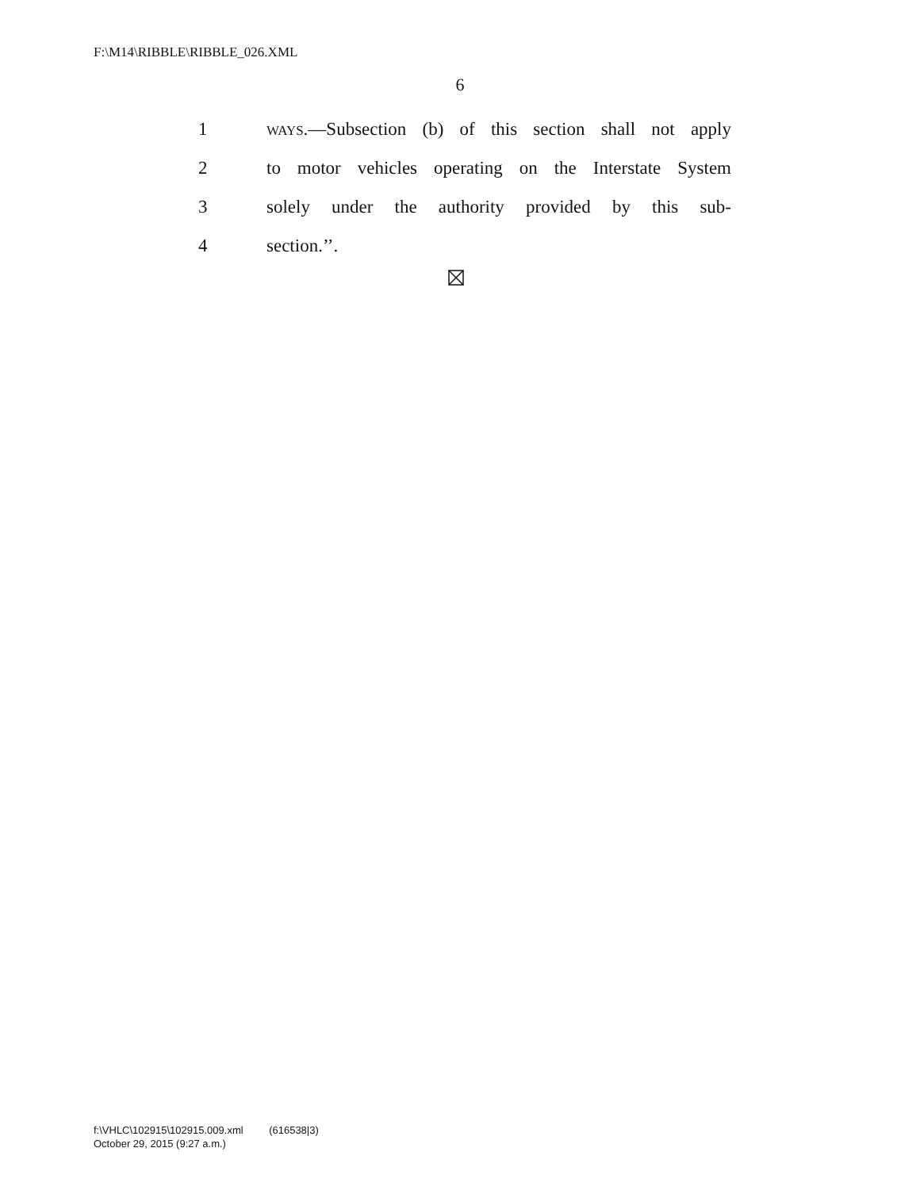F:\M14\RIBBLE\RIBBLE_026.XML
6
1 WAYS.—Subsection (b) of this section shall not apply
2 to motor vehicles operating on the Interstate System
3 solely under the authority provided by this sub-
4 section.’’.
f:\VHLC\102915\102915.009.xml (616538|3)
October 29, 2015 (9:27 a.m.)